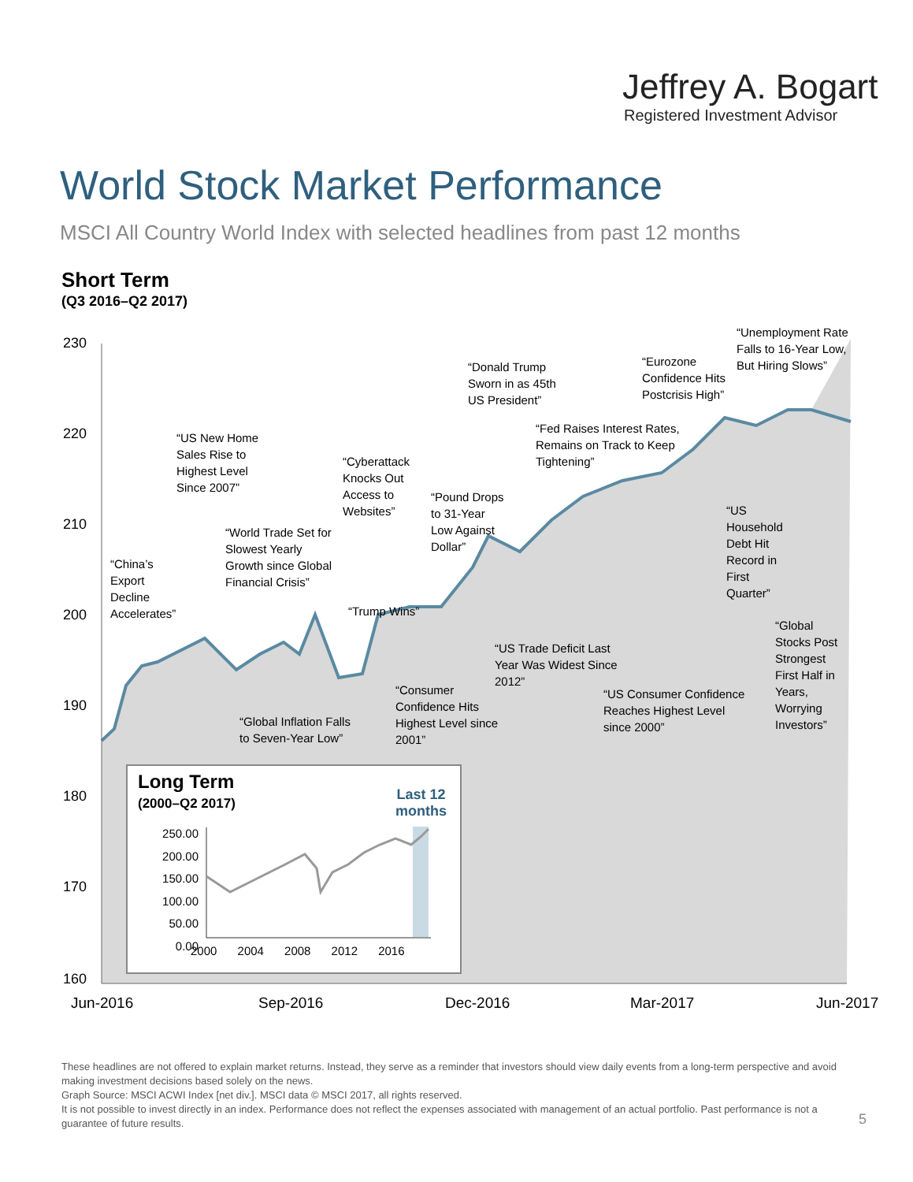Jeffrey A. Bogart
Registered Investment Advisor
World Stock Market Performance
MSCI All Country World Index with selected headlines from past 12 months
Short Term
(Q3 2016–Q2 2017)
230
220
210
200
190
180
170
160
Jun-2016 Sep-2016 Dec-2016 Mar-2017 Jun-2017
“China’s
Export
Decline
Accelerates”
“US New Home
Sales Rise to
Highest Level
Since 2007”
“World Trade Set for
Slowest Yearly
Growth since Global
Financial Crisis”
“Global Inflation Falls
to Seven-Year Low”
“Cyberattack
Knocks Out
Access to
Websites”
“Trump Wins”
“Consumer
Confidence Hits
Highest Level since
2001”
“Pound Drops
to 31-Year
Low Against
Dollar”
“Donald Trump
Sworn in as 45th
US President”
“US Trade Deficit Last
Year Was Widest Since
2012”
“Fed Raises Interest Rates,
Remains on Track to Keep
Tightening”
“Eurozone
Confidence Hits
Postcrisis High”
“US Consumer Confidence
Reaches Highest Level
since 2000”
“Unemployment Rate
Falls to 16-Year Low,
But Hiring Slows”
“US
Household
Debt Hit
Record in
First
Quarter”
“Global
Stocks Post
Strongest
First Half in
Years,
Worrying
Investors”
Long Term
(2000–Q2 2017)
Last 12
months
250.00
200.00
150.00
100.00
50.00
0.00
2000 2004 2008 2012 2016
These headlines are not offered to explain market returns. Instead, they serve as a reminder that investors should view daily events from a long-term perspective and avoid making investment decisions based solely on the news.
Graph Source: MSCI ACWI Index [net div.]. MSCI data © MSCI 2017, all rights reserved.
It is not possible to invest directly in an index. Performance does not reflect the expenses associated with management of an actual portfolio. Past performance is not a guarantee of future results.
5